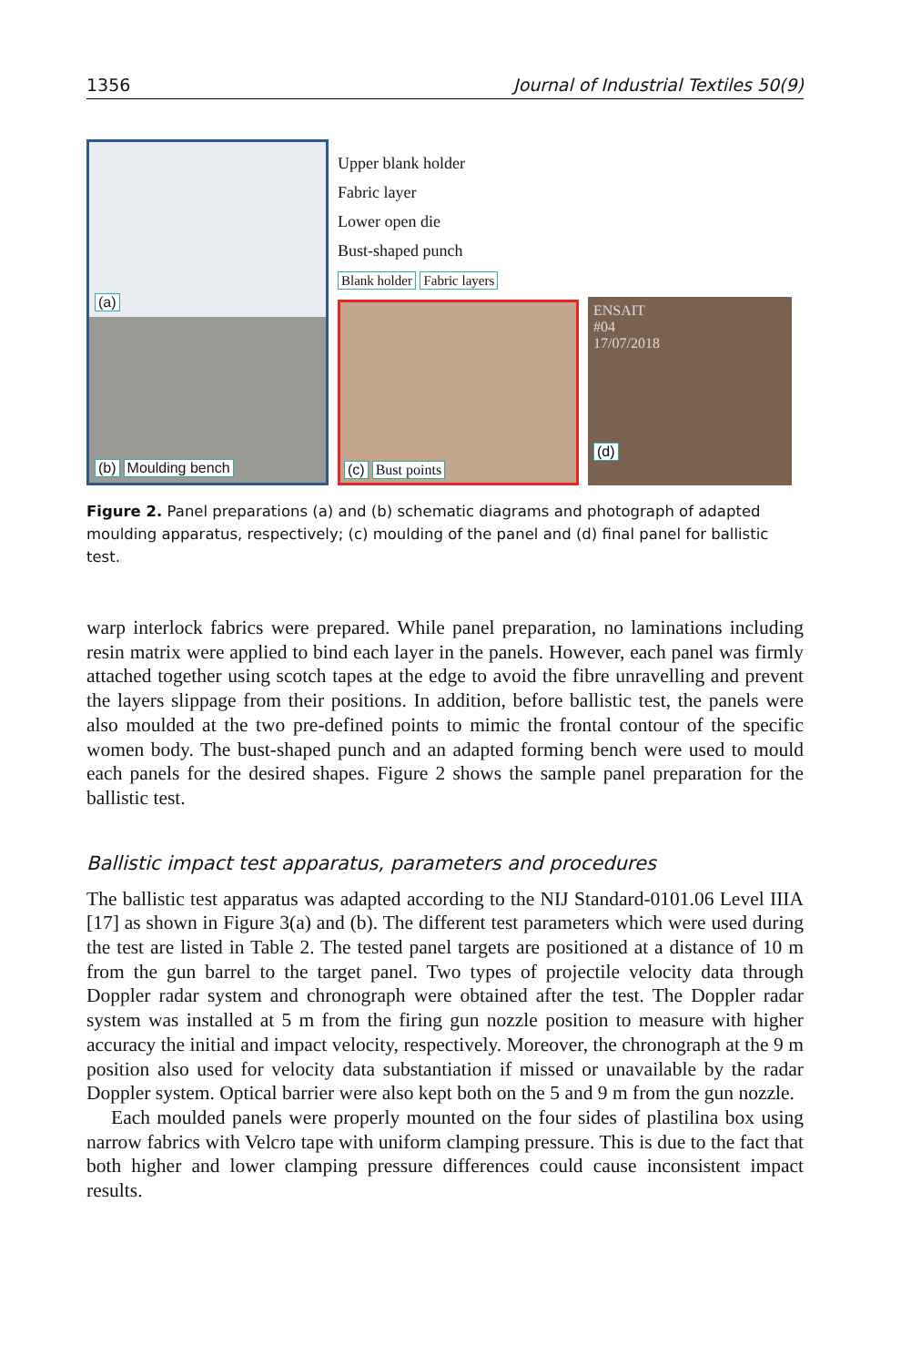1356 Journal of Industrial Textiles 50(9)
(a)
(b) Moulding bench
Upper blank holder
Fabric layer
Lower open die
Bust-shaped punch
Blank holder Fabric layers
(c) Bust points
ENSAIT
#04
17/07/2018
(d)
Figure 2. Panel preparations (a) and (b) schematic diagrams and photograph of adapted moulding apparatus, respectively; (c) moulding of the panel and (d) final panel for ballistic test.
warp interlock fabrics were prepared. While panel preparation, no laminations including resin matrix were applied to bind each layer in the panels. However, each panel was firmly attached together using scotch tapes at the edge to avoid the fibre unravelling and prevent the layers slippage from their positions. In addition, before ballistic test, the panels were also moulded at the two pre-defined points to mimic the frontal contour of the specific women body. The bust-shaped punch and an adapted forming bench were used to mould each panels for the desired shapes. Figure 2 shows the sample panel preparation for the ballistic test.
Ballistic impact test apparatus, parameters and procedures
The ballistic test apparatus was adapted according to the NIJ Standard-0101.06 Level IIIA [17] as shown in Figure 3(a) and (b). The different test parameters which were used during the test are listed in Table 2. The tested panel targets are positioned at a distance of 10 m from the gun barrel to the target panel. Two types of projectile velocity data through Doppler radar system and chronograph were obtained after the test. The Doppler radar system was installed at 5 m from the firing gun nozzle position to measure with higher accuracy the initial and impact velocity, respectively. Moreover, the chronograph at the 9 m position also used for velocity data substantiation if missed or unavailable by the radar Doppler system. Optical barrier were also kept both on the 5 and 9 m from the gun nozzle.
Each moulded panels were properly mounted on the four sides of plastilina box using narrow fabrics with Velcro tape with uniform clamping pressure. This is due to the fact that both higher and lower clamping pressure differences could cause inconsistent impact results.